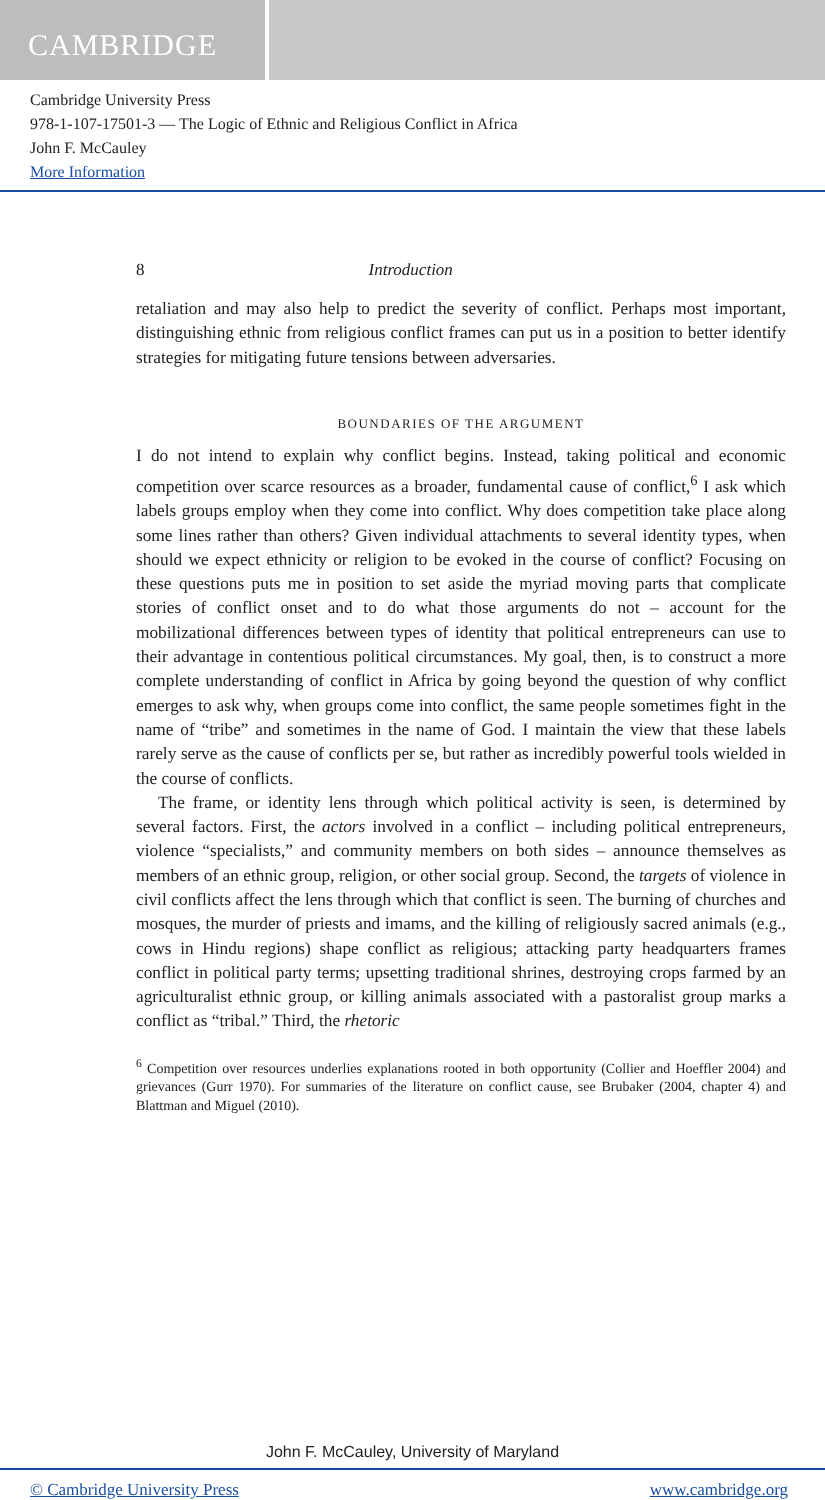CAMBRIDGE
Cambridge University Press
978-1-107-17501-3 — The Logic of Ethnic and Religious Conflict in Africa
John F. McCauley
More Information
8 Introduction
retaliation and may also help to predict the severity of conflict. Perhaps most important, distinguishing ethnic from religious conflict frames can put us in a position to better identify strategies for mitigating future tensions between adversaries.
BOUNDARIES OF THE ARGUMENT
I do not intend to explain why conflict begins. Instead, taking political and economic competition over scarce resources as a broader, fundamental cause of conflict,<sup>6</sup> I ask which labels groups employ when they come into conflict. Why does competition take place along some lines rather than others? Given individual attachments to several identity types, when should we expect ethnicity or religion to be evoked in the course of conflict? Focusing on these questions puts me in position to set aside the myriad moving parts that complicate stories of conflict onset and to do what those arguments do not – account for the mobilizational differences between types of identity that political entrepreneurs can use to their advantage in contentious political circumstances. My goal, then, is to construct a more complete understanding of conflict in Africa by going beyond the question of why conflict emerges to ask why, when groups come into conflict, the same people sometimes fight in the name of “tribe” and sometimes in the name of God. I maintain the view that these labels rarely serve as the cause of conflicts per se, but rather as incredibly powerful tools wielded in the course of conflicts.
The frame, or identity lens through which political activity is seen, is determined by several factors. First, the actors involved in a conflict – including political entrepreneurs, violence “specialists,” and community members on both sides – announce themselves as members of an ethnic group, religion, or other social group. Second, the targets of violence in civil conflicts affect the lens through which that conflict is seen. The burning of churches and mosques, the murder of priests and imams, and the killing of religiously sacred animals (e.g., cows in Hindu regions) shape conflict as religious; attacking party headquarters frames conflict in political party terms; upsetting traditional shrines, destroying crops farmed by an agriculturalist ethnic group, or killing animals associated with a pastoralist group marks a conflict as “tribal.” Third, the rhetoric
<sup>6</sup> Competition over resources underlies explanations rooted in both opportunity (Collier and Hoeffler 2004) and grievances (Gurr 1970). For summaries of the literature on conflict cause, see Brubaker (2004, chapter 4) and Blattman and Miguel (2010).
John F. McCauley, University of Maryland
© Cambridge University Press www.cambridge.org